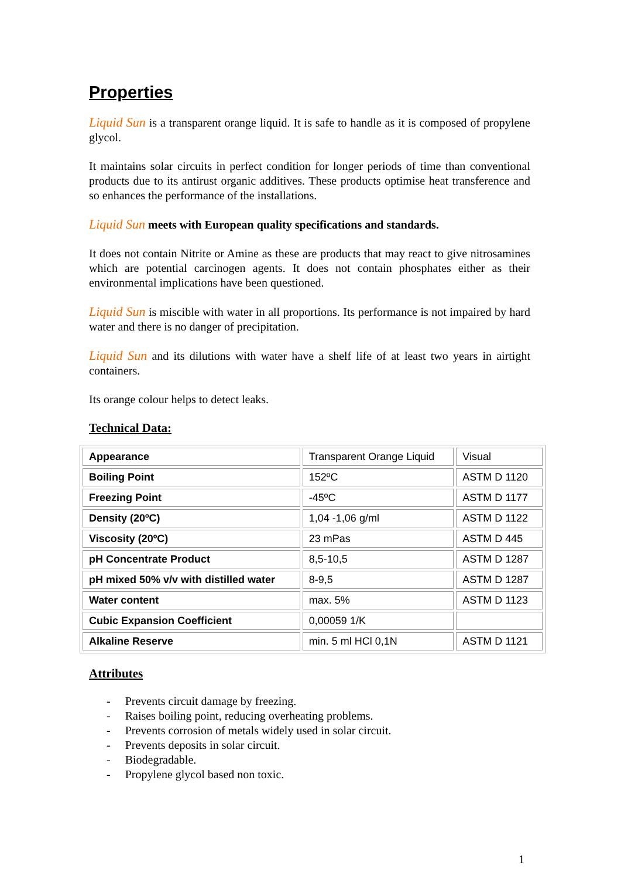Properties
Liquid Sun is a transparent orange liquid. It is safe to handle as it is composed of propylene glycol.
It maintains solar circuits in perfect condition for longer periods of time than conventional products due to its antirust organic additives. These products optimise heat transference and so enhances the performance of the installations.
Liquid Sun meets with European quality specifications and standards.
It does not contain Nitrite or Amine as these are products that may react to give nitrosamines which are potential carcinogen agents. It does not contain phosphates either as their environmental implications have been questioned.
Liquid Sun is miscible with water in all proportions. Its performance is not impaired by hard water and there is no danger of precipitation.
Liquid Sun and its dilutions with water have a shelf life of at least two years in airtight containers.
Its orange colour helps to detect leaks.
Technical Data:
| Appearance | Transparent Orange Liquid | Visual |
| Boiling Point | 152ºC | ASTM D 1120 |
| Freezing Point | -45ºC | ASTM D 1177 |
| Density (20ºC) | 1,04 -1,06 g/ml | ASTM D 1122 |
| Viscosity (20ºC) | 23 mPas | ASTM D 445 |
| pH Concentrate Product | 8,5-10,5 | ASTM D 1287 |
| pH mixed 50% v/v with distilled water | 8-9,5 | ASTM D 1287 |
| Water content | max. 5% | ASTM D 1123 |
| Cubic Expansion Coefficient | 0,00059 1/K | |
| Alkaline Reserve | min. 5 ml HCl 0,1N | ASTM D 1121 |
Attributes
- Prevents circuit damage by freezing.
- Raises boiling point, reducing overheating problems.
- Prevents corrosion of metals widely used in solar circuit.
- Prevents deposits in solar circuit.
- Biodegradable.
- Propylene glycol based non toxic.
1